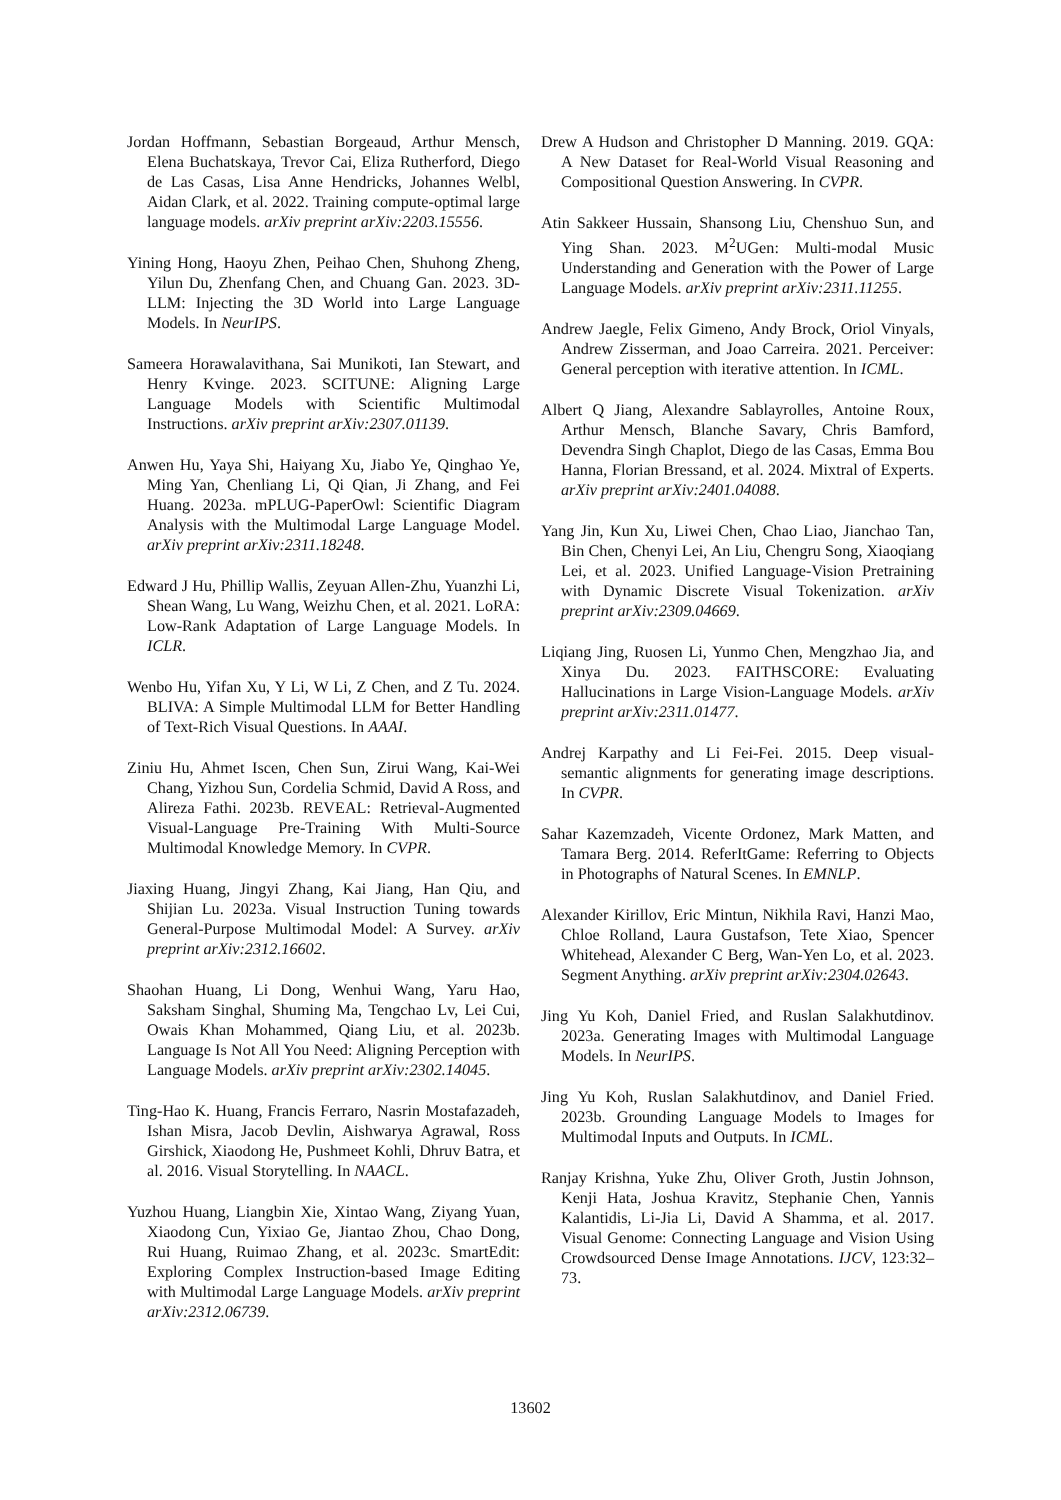Jordan Hoffmann, Sebastian Borgeaud, Arthur Mensch, Elena Buchatskaya, Trevor Cai, Eliza Rutherford, Diego de Las Casas, Lisa Anne Hendricks, Johannes Welbl, Aidan Clark, et al. 2022. Training compute-optimal large language models. arXiv preprint arXiv:2203.15556.
Yining Hong, Haoyu Zhen, Peihao Chen, Shuhong Zheng, Yilun Du, Zhenfang Chen, and Chuang Gan. 2023. 3D-LLM: Injecting the 3D World into Large Language Models. In NeurIPS.
Sameera Horawalavithana, Sai Munikoti, Ian Stewart, and Henry Kvinge. 2023. SCITUNE: Aligning Large Language Models with Scientific Multimodal Instructions. arXiv preprint arXiv:2307.01139.
Anwen Hu, Yaya Shi, Haiyang Xu, Jiabo Ye, Qinghao Ye, Ming Yan, Chenliang Li, Qi Qian, Ji Zhang, and Fei Huang. 2023a. mPLUG-PaperOwl: Scientific Diagram Analysis with the Multimodal Large Language Model. arXiv preprint arXiv:2311.18248.
Edward J Hu, Phillip Wallis, Zeyuan Allen-Zhu, Yuanzhi Li, Shean Wang, Lu Wang, Weizhu Chen, et al. 2021. LoRA: Low-Rank Adaptation of Large Language Models. In ICLR.
Wenbo Hu, Yifan Xu, Y Li, W Li, Z Chen, and Z Tu. 2024. BLIVA: A Simple Multimodal LLM for Better Handling of Text-Rich Visual Questions. In AAAI.
Ziniu Hu, Ahmet Iscen, Chen Sun, Zirui Wang, Kai-Wei Chang, Yizhou Sun, Cordelia Schmid, David A Ross, and Alireza Fathi. 2023b. REVEAL: Retrieval-Augmented Visual-Language Pre-Training With Multi-Source Multimodal Knowledge Memory. In CVPR.
Jiaxing Huang, Jingyi Zhang, Kai Jiang, Han Qiu, and Shijian Lu. 2023a. Visual Instruction Tuning towards General-Purpose Multimodal Model: A Survey. arXiv preprint arXiv:2312.16602.
Shaohan Huang, Li Dong, Wenhui Wang, Yaru Hao, Saksham Singhal, Shuming Ma, Tengchao Lv, Lei Cui, Owais Khan Mohammed, Qiang Liu, et al. 2023b. Language Is Not All You Need: Aligning Perception with Language Models. arXiv preprint arXiv:2302.14045.
Ting-Hao K. Huang, Francis Ferraro, Nasrin Mostafazadeh, Ishan Misra, Jacob Devlin, Aishwarya Agrawal, Ross Girshick, Xiaodong He, Pushmeet Kohli, Dhruv Batra, et al. 2016. Visual Storytelling. In NAACL.
Yuzhou Huang, Liangbin Xie, Xintao Wang, Ziyang Yuan, Xiaodong Cun, Yixiao Ge, Jiantao Zhou, Chao Dong, Rui Huang, Ruimao Zhang, et al. 2023c. SmartEdit: Exploring Complex Instruction-based Image Editing with Multimodal Large Language Models. arXiv preprint arXiv:2312.06739.
Drew A Hudson and Christopher D Manning. 2019. GQA: A New Dataset for Real-World Visual Reasoning and Compositional Question Answering. In CVPR.
Atin Sakkeer Hussain, Shansong Liu, Chenshuo Sun, and Ying Shan. 2023. M<sup>2</sup>UGen: Multi-modal Music Understanding and Generation with the Power of Large Language Models. arXiv preprint arXiv:2311.11255.
Andrew Jaegle, Felix Gimeno, Andy Brock, Oriol Vinyals, Andrew Zisserman, and Joao Carreira. 2021. Perceiver: General perception with iterative attention. In ICML.
Albert Q Jiang, Alexandre Sablayrolles, Antoine Roux, Arthur Mensch, Blanche Savary, Chris Bamford, Devendra Singh Chaplot, Diego de las Casas, Emma Bou Hanna, Florian Bressand, et al. 2024. Mixtral of Experts. arXiv preprint arXiv:2401.04088.
Yang Jin, Kun Xu, Liwei Chen, Chao Liao, Jianchao Tan, Bin Chen, Chenyi Lei, An Liu, Chengru Song, Xiaoqiang Lei, et al. 2023. Unified Language-Vision Pretraining with Dynamic Discrete Visual Tokenization. arXiv preprint arXiv:2309.04669.
Liqiang Jing, Ruosen Li, Yunmo Chen, Mengzhao Jia, and Xinya Du. 2023. FAITHSCORE: Evaluating Hallucinations in Large Vision-Language Models. arXiv preprint arXiv:2311.01477.
Andrej Karpathy and Li Fei-Fei. 2015. Deep visual-semantic alignments for generating image descriptions. In CVPR.
Sahar Kazemzadeh, Vicente Ordonez, Mark Matten, and Tamara Berg. 2014. ReferItGame: Referring to Objects in Photographs of Natural Scenes. In EMNLP.
Alexander Kirillov, Eric Mintun, Nikhila Ravi, Hanzi Mao, Chloe Rolland, Laura Gustafson, Tete Xiao, Spencer Whitehead, Alexander C Berg, Wan-Yen Lo, et al. 2023. Segment Anything. arXiv preprint arXiv:2304.02643.
Jing Yu Koh, Daniel Fried, and Ruslan Salakhutdinov. 2023a. Generating Images with Multimodal Language Models. In NeurIPS.
Jing Yu Koh, Ruslan Salakhutdinov, and Daniel Fried. 2023b. Grounding Language Models to Images for Multimodal Inputs and Outputs. In ICML.
Ranjay Krishna, Yuke Zhu, Oliver Groth, Justin Johnson, Kenji Hata, Joshua Kravitz, Stephanie Chen, Yannis Kalantidis, Li-Jia Li, David A Shamma, et al. 2017. Visual Genome: Connecting Language and Vision Using Crowdsourced Dense Image Annotations. IJCV, 123:32–73.
13602